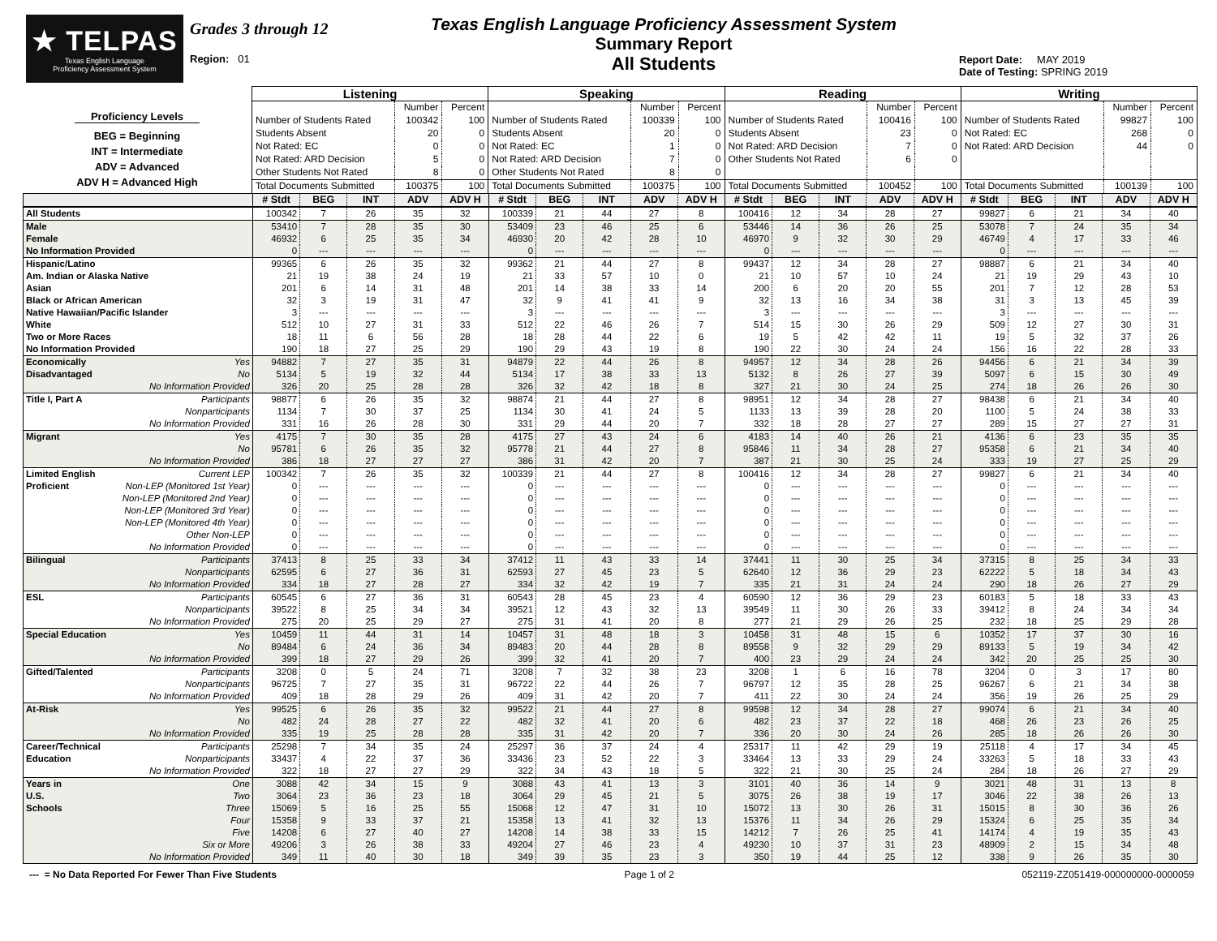★ TELPAS
Texas English Language
Proficiency Assessment System
Grades 3 through 12
Region: 01
Texas English Language Proficiency Assessment System
Summary Report
All Students
Report Date: MAY 2019
Date of Testing: SPRING 2019
| Proficiency Levels BEG = Beginning INT = Intermediate ADV = Advanced ADV H = Advanced High | Listening / / Number / Percent / / Number of Students Rated / 100342 / 100 / / Students Absent / 20 / 0 / / Not Rated: EC / 0 / 0 / / Not Rated: ARD Decision / 5 / 0 / / Other Students Not Rated / 8 / 0 / / Total Documents Submitted / 100375 / 100 / | Speaking / / Number / Percent / / Number of Students Rated / 100339 / 100 / / Students Absent / 20 / 0 / / Not Rated: EC / 1 / 0 / / Not Rated: ARD Decision / 7 / 0 / / Other Students Not Rated / 8 / 0 / / Total Documents Submitted / 100375 / 100 / | Reading / / Number / Percent / / Number of Students Rated / 100416 / 100 / / Students Absent / 23 / 0 / / Not Rated: ARD Decision / 7 / 0 / / Other Students Not Rated / 6 / 0 / / Total Documents Submitted / 100452 / 100 / | Writing / / Number / Percent / / Number of Students Rated / 99827 / 100 / / Not Rated: EC / 268 / 0 / / Not Rated: ARD Decision / 44 / 0 / / Total Documents Submitted / 100139 / 100 / |
| | # Stdt | BEG | INT | ADV | ADV H | # Stdt | BEG | INT | ADV | ADV H | # Stdt | BEG | INT | ADV | ADV H | # Stdt | BEG | INT | ADV | ADV H |
| --- | --- | --- | --- | --- | --- | --- | --- | --- | --- | --- | --- | --- | --- | --- | --- | --- | --- | --- | --- | --- |
| All Students | 100342 | 7 | 26 | 35 | 32 | 100339 | 21 | 44 | 27 | 8 | 100416 | 12 | 34 | 28 | 27 | 99827 | 6 | 21 | 34 | 40 |
| Male | 53410 | 7 | 28 | 35 | 30 | 53409 | 23 | 46 | 25 | 6 | 53446 | 14 | 36 | 26 | 25 | 53078 | 7 | 24 | 35 | 34 |
| Female | 46932 | 6 | 25 | 35 | 34 | 46930 | 20 | 42 | 28 | 10 | 46970 | 9 | 32 | 30 | 29 | 46749 | 4 | 17 | 33 | 46 |
| No Information Provided | 0 | --- | --- | --- | --- | 0 | --- | --- | --- | --- | 0 | --- | --- | --- | --- | 0 | --- | --- | --- | --- |
| Hispanic/Latino | 99365 | 6 | 26 | 35 | 32 | 99362 | 21 | 44 | 27 | 8 | 99437 | 12 | 34 | 28 | 27 | 98887 | 6 | 21 | 34 | 40 |
| Am. Indian or Alaska Native | 21 | 19 | 38 | 24 | 19 | 21 | 33 | 57 | 10 | 0 | 21 | 10 | 57 | 10 | 24 | 21 | 19 | 29 | 43 | 10 |
| Asian | 201 | 6 | 14 | 31 | 48 | 201 | 14 | 38 | 33 | 14 | 200 | 6 | 20 | 20 | 55 | 201 | 7 | 12 | 28 | 53 |
| Black or African American | 32 | 3 | 19 | 31 | 47 | 32 | 9 | 41 | 41 | 9 | 32 | 13 | 16 | 34 | 38 | 31 | 3 | 13 | 45 | 39 |
| Native Hawaiian/Pacific Islander | 3 | --- | --- | --- | --- | 3 | --- | --- | --- | --- | 3 | --- | --- | --- | --- | 3 | --- | --- | --- | --- |
| White | 512 | 10 | 27 | 31 | 33 | 512 | 22 | 46 | 26 | 7 | 514 | 15 | 30 | 26 | 29 | 509 | 12 | 27 | 30 | 31 |
| Two or More Races | 18 | 11 | 6 | 56 | 28 | 18 | 28 | 44 | 22 | 6 | 19 | 5 | 42 | 42 | 11 | 19 | 5 | 32 | 37 | 26 |
| No Information Provided | 190 | 18 | 27 | 25 | 29 | 190 | 29 | 43 | 19 | 8 | 190 | 22 | 30 | 24 | 24 | 156 | 16 | 22 | 28 | 33 |
| Economically Yes | 94882 | 7 | 27 | 35 | 31 | 94879 | 22 | 44 | 26 | 8 | 94957 | 12 | 34 | 28 | 26 | 94456 | 6 | 21 | 34 | 39 |
| Disadvantaged No | 5134 | 5 | 19 | 32 | 44 | 5134 | 17 | 38 | 33 | 13 | 5132 | 8 | 26 | 27 | 39 | 5097 | 6 | 15 | 30 | 49 |
| No Information Provided | 326 | 20 | 25 | 28 | 28 | 326 | 32 | 42 | 18 | 8 | 327 | 21 | 30 | 24 | 25 | 274 | 18 | 26 | 26 | 30 |
| Title I, Part A Participants | 98877 | 6 | 26 | 35 | 32 | 98874 | 21 | 44 | 27 | 8 | 98951 | 12 | 34 | 28 | 27 | 98438 | 6 | 21 | 34 | 40 |
| Nonparticipants | 1134 | 7 | 30 | 37 | 25 | 1134 | 30 | 41 | 24 | 5 | 1133 | 13 | 39 | 28 | 20 | 1100 | 5 | 24 | 38 | 33 |
| No Information Provided | 331 | 16 | 26 | 28 | 30 | 331 | 29 | 44 | 20 | 7 | 332 | 18 | 28 | 27 | 27 | 289 | 15 | 27 | 27 | 31 |
| Migrant Yes | 4175 | 7 | 30 | 35 | 28 | 4175 | 27 | 43 | 24 | 6 | 4183 | 14 | 40 | 26 | 21 | 4136 | 6 | 23 | 35 | 35 |
| No | 95781 | 6 | 26 | 35 | 32 | 95778 | 21 | 44 | 27 | 8 | 95846 | 11 | 34 | 28 | 27 | 95358 | 6 | 21 | 34 | 40 |
| No Information Provided | 386 | 18 | 27 | 27 | 27 | 386 | 31 | 42 | 20 | 7 | 387 | 21 | 30 | 25 | 24 | 333 | 19 | 27 | 25 | 29 |
| Limited English Current LEP | 100342 | 7 | 26 | 35 | 32 | 100339 | 21 | 44 | 27 | 8 | 100416 | 12 | 34 | 28 | 27 | 99827 | 6 | 21 | 34 | 40 |
| Proficient Non-LEP (Monitored 1st Year) | 0 | --- | --- | --- | --- | 0 | --- | --- | --- | --- | 0 | --- | --- | --- | --- | 0 | --- | --- | --- | --- |
| Non-LEP (Monitored 2nd Year) | 0 | --- | --- | --- | --- | 0 | --- | --- | --- | --- | 0 | --- | --- | --- | --- | 0 | --- | --- | --- | --- |
| Non-LEP (Monitored 3rd Year) | 0 | --- | --- | --- | --- | 0 | --- | --- | --- | --- | 0 | --- | --- | --- | --- | 0 | --- | --- | --- | --- |
| Non-LEP (Monitored 4th Year) | 0 | --- | --- | --- | --- | 0 | --- | --- | --- | --- | 0 | --- | --- | --- | --- | 0 | --- | --- | --- | --- |
| Other Non-LEP | 0 | --- | --- | --- | --- | 0 | --- | --- | --- | --- | 0 | --- | --- | --- | --- | 0 | --- | --- | --- | --- |
| No Information Provided | 0 | --- | --- | --- | --- | 0 | --- | --- | --- | --- | 0 | --- | --- | --- | --- | 0 | --- | --- | --- | --- |
| Bilingual Participants | 37413 | 8 | 25 | 33 | 34 | 37412 | 11 | 43 | 33 | 14 | 37441 | 11 | 30 | 25 | 34 | 37315 | 8 | 25 | 34 | 33 |
| Nonparticipants | 62595 | 6 | 27 | 36 | 31 | 62593 | 27 | 45 | 23 | 5 | 62640 | 12 | 36 | 29 | 23 | 62222 | 5 | 18 | 34 | 43 |
| No Information Provided | 334 | 18 | 27 | 28 | 27 | 334 | 32 | 42 | 19 | 7 | 335 | 21 | 31 | 24 | 24 | 290 | 18 | 26 | 27 | 29 |
| ESL Participants | 60545 | 6 | 27 | 36 | 31 | 60543 | 28 | 45 | 23 | 4 | 60590 | 12 | 36 | 29 | 23 | 60183 | 5 | 18 | 33 | 43 |
| Nonparticipants | 39522 | 8 | 25 | 34 | 34 | 39521 | 12 | 43 | 32 | 13 | 39549 | 11 | 30 | 26 | 33 | 39412 | 8 | 24 | 34 | 34 |
| No Information Provided | 275 | 20 | 25 | 29 | 27 | 275 | 31 | 41 | 20 | 8 | 277 | 21 | 29 | 26 | 25 | 232 | 18 | 25 | 29 | 28 |
| Special Education Yes | 10459 | 11 | 44 | 31 | 14 | 10457 | 31 | 48 | 18 | 3 | 10458 | 31 | 48 | 15 | 6 | 10352 | 17 | 37 | 30 | 16 |
| No | 89484 | 6 | 24 | 36 | 34 | 89483 | 20 | 44 | 28 | 8 | 89558 | 9 | 32 | 29 | 29 | 89133 | 5 | 19 | 34 | 42 |
| No Information Provided | 399 | 18 | 27 | 29 | 26 | 399 | 32 | 41 | 20 | 7 | 400 | 23 | 29 | 24 | 24 | 342 | 20 | 25 | 25 | 30 |
| Gifted/Talented Participants | 3208 | 0 | 5 | 24 | 71 | 3208 | 7 | 32 | 38 | 23 | 3208 | 1 | 6 | 16 | 78 | 3204 | 0 | 3 | 17 | 80 |
| Nonparticipants | 96725 | 7 | 27 | 35 | 31 | 96722 | 22 | 44 | 26 | 7 | 96797 | 12 | 35 | 28 | 25 | 96267 | 6 | 21 | 34 | 38 |
| No Information Provided | 409 | 18 | 28 | 29 | 26 | 409 | 31 | 42 | 20 | 7 | 411 | 22 | 30 | 24 | 24 | 356 | 19 | 26 | 25 | 29 |
| At-Risk Yes | 99525 | 6 | 26 | 35 | 32 | 99522 | 21 | 44 | 27 | 8 | 99598 | 12 | 34 | 28 | 27 | 99074 | 6 | 21 | 34 | 40 |
| No | 482 | 24 | 28 | 27 | 22 | 482 | 32 | 41 | 20 | 6 | 482 | 23 | 37 | 22 | 18 | 468 | 26 | 23 | 26 | 25 |
| No Information Provided | 335 | 19 | 25 | 28 | 28 | 335 | 31 | 42 | 20 | 7 | 336 | 20 | 30 | 24 | 26 | 285 | 18 | 26 | 26 | 30 |
| Career/Technical Participants | 25298 | 7 | 34 | 35 | 24 | 25297 | 36 | 37 | 24 | 4 | 25317 | 11 | 42 | 29 | 19 | 25118 | 4 | 17 | 34 | 45 |
| Education Nonparticipants | 33437 | 4 | 22 | 37 | 36 | 33436 | 23 | 52 | 22 | 3 | 33464 | 13 | 33 | 29 | 24 | 33263 | 5 | 18 | 33 | 43 |
| No Information Provided | 322 | 18 | 27 | 27 | 29 | 322 | 34 | 43 | 18 | 5 | 322 | 21 | 30 | 25 | 24 | 284 | 18 | 26 | 27 | 29 |
| Years in One | 3088 | 42 | 34 | 15 | 9 | 3088 | 43 | 41 | 13 | 3 | 3101 | 40 | 36 | 14 | 9 | 3021 | 48 | 31 | 13 | 8 |
| U.S. Two | 3064 | 23 | 36 | 23 | 18 | 3064 | 29 | 45 | 21 | 5 | 3075 | 26 | 38 | 19 | 17 | 3046 | 22 | 38 | 26 | 13 |
| Schools Three | 15069 | 5 | 16 | 25 | 55 | 15068 | 12 | 47 | 31 | 10 | 15072 | 13 | 30 | 26 | 31 | 15015 | 8 | 30 | 36 | 26 |
| Four | 15358 | 9 | 33 | 37 | 21 | 15358 | 13 | 41 | 32 | 13 | 15376 | 11 | 34 | 26 | 29 | 15324 | 6 | 25 | 35 | 34 |
| Five | 14208 | 6 | 27 | 40 | 27 | 14208 | 14 | 38 | 33 | 15 | 14212 | 7 | 26 | 25 | 41 | 14174 | 4 | 19 | 35 | 43 |
| Six or More | 49206 | 3 | 26 | 38 | 33 | 49204 | 27 | 46 | 23 | 4 | 49230 | 10 | 37 | 31 | 23 | 48909 | 2 | 15 | 34 | 48 |
| No Information Provided | 349 | 11 | 40 | 30 | 18 | 349 | 39 | 35 | 23 | 3 | 350 | 19 | 44 | 25 | 12 | 338 | 9 | 26 | 35 | 30 |
--- = No Data Reported For Fewer Than Five Students Page 1 of 2 052119-ZZ051419-000000000-0000059